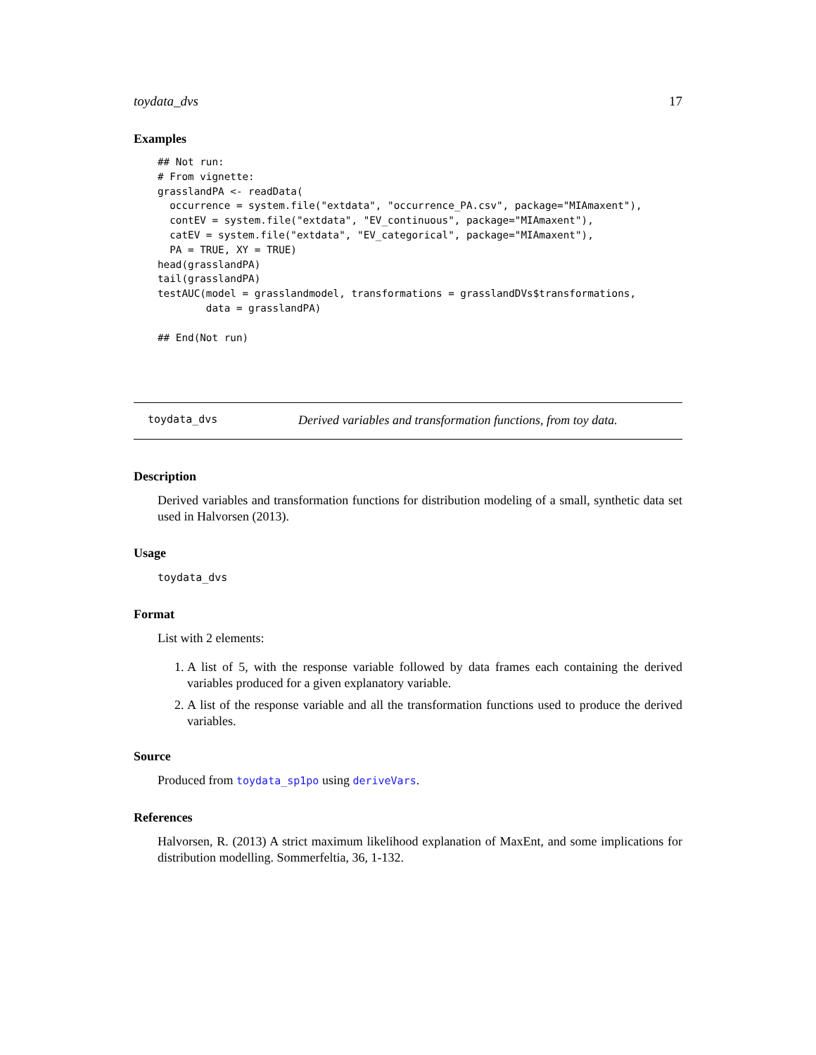toydata_dvs 17
Examples
## Not run:
# From vignette:
grasslandPA <- readData(
  occurrence = system.file("extdata", "occurrence_PA.csv", package="MIAmaxent"),
  contEV = system.file("extdata", "EV_continuous", package="MIAmaxent"),
  catEV = system.file("extdata", "EV_categorical", package="MIAmaxent"),
  PA = TRUE, XY = TRUE)
head(grasslandPA)
tail(grasslandPA)
testAUC(model = grasslandmodel, transformations = grasslandDVs$transformations,
        data = grasslandPA)

## End(Not run)
toydata_dvs Derived variables and transformation functions, from toy data.
Description
Derived variables and transformation functions for distribution modeling of a small, synthetic data set used in Halvorsen (2013).
Usage
toydata_dvs
Format
List with 2 elements:
1. A list of 5, with the response variable followed by data frames each containing the derived variables produced for a given explanatory variable.
2. A list of the response variable and all the transformation functions used to produce the derived variables.
Source
Produced from toydata_sp1po using deriveVars.
References
Halvorsen, R. (2013) A strict maximum likelihood explanation of MaxEnt, and some implications for distribution modelling. Sommerfeltia, 36, 1-132.